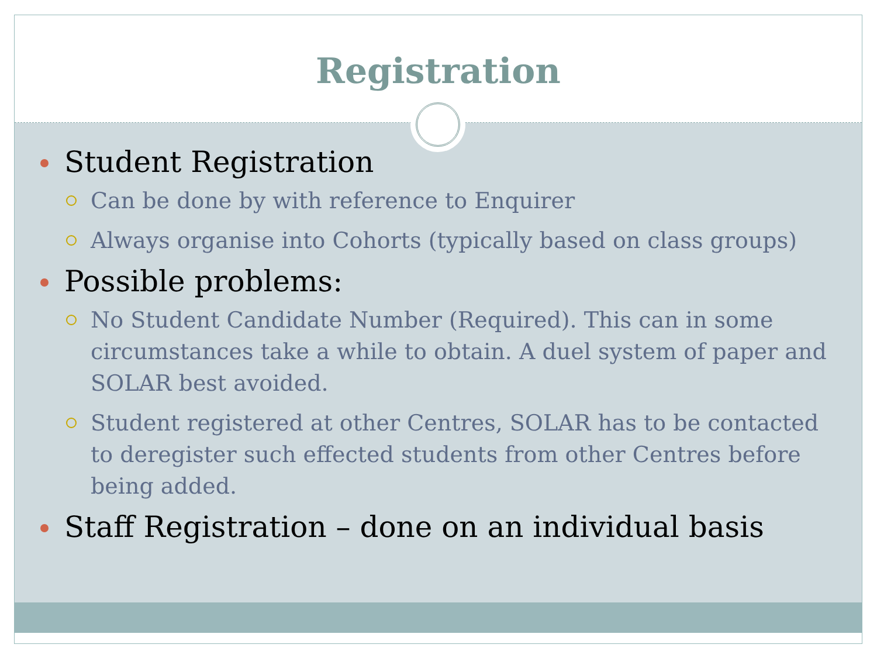Registration
Student Registration
Can be done by with reference to Enquirer
Always organise into Cohorts (typically based on class groups)
Possible problems:
No Student Candidate Number (Required). This can in some circumstances take a while to obtain. A duel system of paper and SOLAR best avoided.
Student registered at other Centres, SOLAR has to be contacted to deregister such effected students from other Centres before being added.
Staff Registration – done on an individual basis